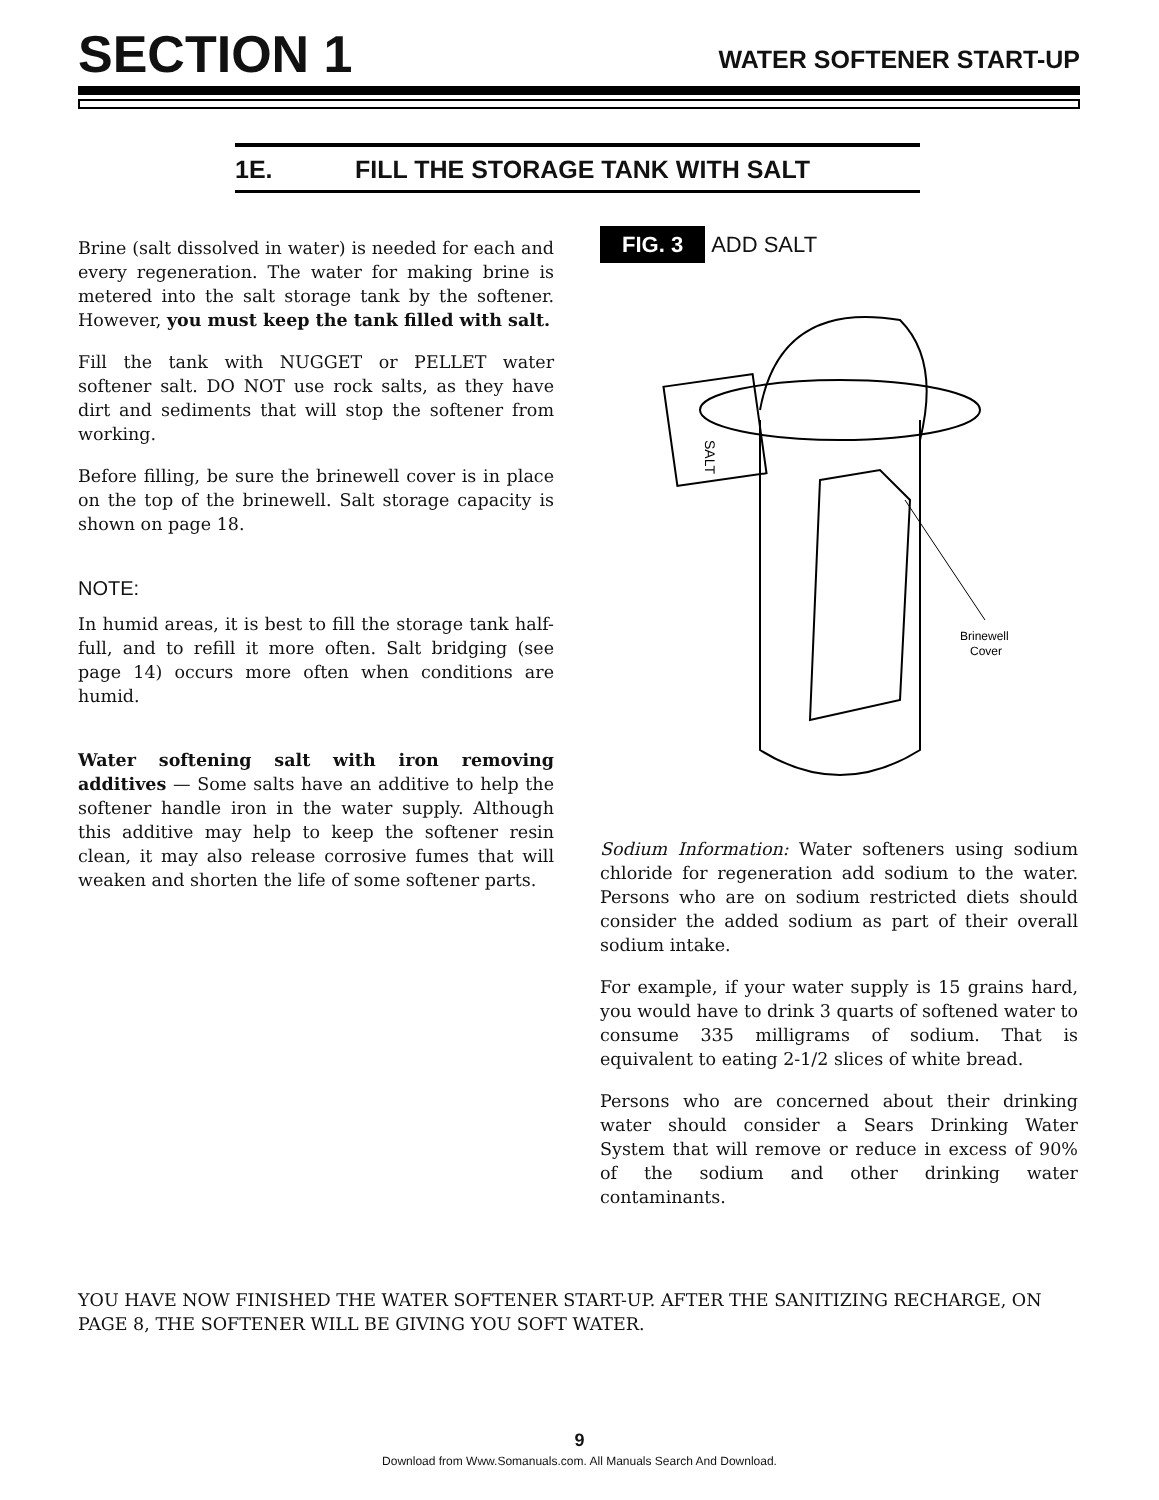SECTION 1
WATER SOFTENER START-UP
1E. FILL THE STORAGE TANK WITH SALT
Brine (salt dissolved in water) is needed for each and every regeneration. The water for making brine is metered into the salt storage tank by the softener. However, you must keep the tank filled with salt.
Fill the tank with NUGGET or PELLET water softener salt. DO NOT use rock salts, as they have dirt and sediments that will stop the softener from working.
Before filling, be sure the brinewell cover is in place on the top of the brinewell. Salt storage capacity is shown on page 18.
NOTE:
In humid areas, it is best to fill the storage tank half-full, and to refill it more often. Salt bridging (see page 14) occurs more often when conditions are humid.
Water softening salt with iron removing additives — Some salts have an additive to help the softener handle iron in the water supply. Although this additive may help to keep the softener resin clean, it may also release corrosive fumes that will weaken and shorten the life of some softener parts.
FIG. 3 ADD SALT
SALT
Brinewell
Cover
Sodium Information: Water softeners using sodium chloride for regeneration add sodium to the water. Persons who are on sodium restricted diets should consider the added sodium as part of their overall sodium intake.
For example, if your water supply is 15 grains hard, you would have to drink 3 quarts of softened water to consume 335 milligrams of sodium. That is equivalent to eating 2-1/2 slices of white bread.
Persons who are concerned about their drinking water should consider a Sears Drinking Water System that will remove or reduce in excess of 90% of the sodium and other drinking water contaminants.
YOU HAVE NOW FINISHED THE WATER SOFTENER START-UP. AFTER THE SANITIZING RECHARGE, ON PAGE 8, THE SOFTENER WILL BE GIVING YOU SOFT WATER.
9
Download from Www.Somanuals.com. All Manuals Search And Download.